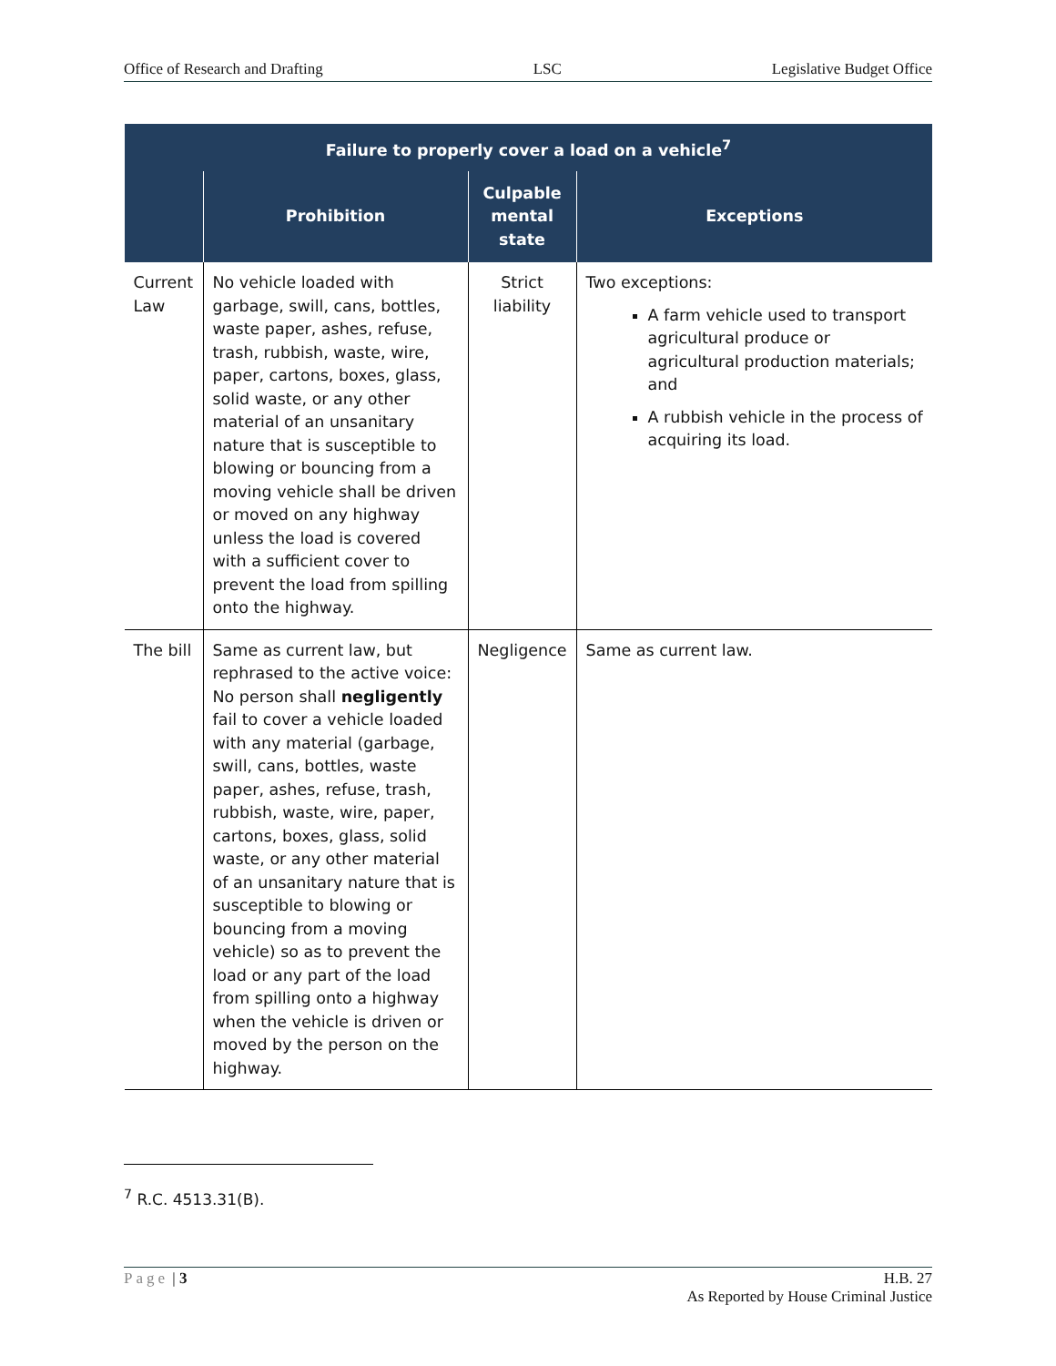Office of Research and Drafting LSC Legislative Budget Office
| Failure to properly cover a load on a vehicle<sup>7</sup> | | | |
| --- | --- | --- | --- |
| | Prohibition | Culpable mental state | Exceptions |
| Current Law | No vehicle loaded with garbage, swill, cans, bottles, waste paper, ashes, refuse, trash, rubbish, waste, wire, paper, cartons, boxes, glass, solid waste, or any other material of an unsanitary nature that is susceptible to blowing or bouncing from a moving vehicle shall be driven or moved on any highway unless the load is covered with a sufficient cover to prevent the load from spilling onto the highway. | Strict liability | Two exceptions: A farm vehicle used to transport agricultural produce or agricultural production materials; and A rubbish vehicle in the process of acquiring its load. |
| The bill | Same as current law, but rephrased to the active voice: No person shall negligently fail to cover a vehicle loaded with any material (garbage, swill, cans, bottles, waste paper, ashes, refuse, trash, rubbish, waste, wire, paper, cartons, boxes, glass, solid waste, or any other material of an unsanitary nature that is susceptible to blowing or bouncing from a moving vehicle) so as to prevent the load or any part of the load from spilling onto a highway when the vehicle is driven or moved by the person on the highway. | Negligence | Same as current law. |
<sup>7</sup> R.C. 4513.31(B).
Page | 3 H.B. 27
As Reported by House Criminal Justice